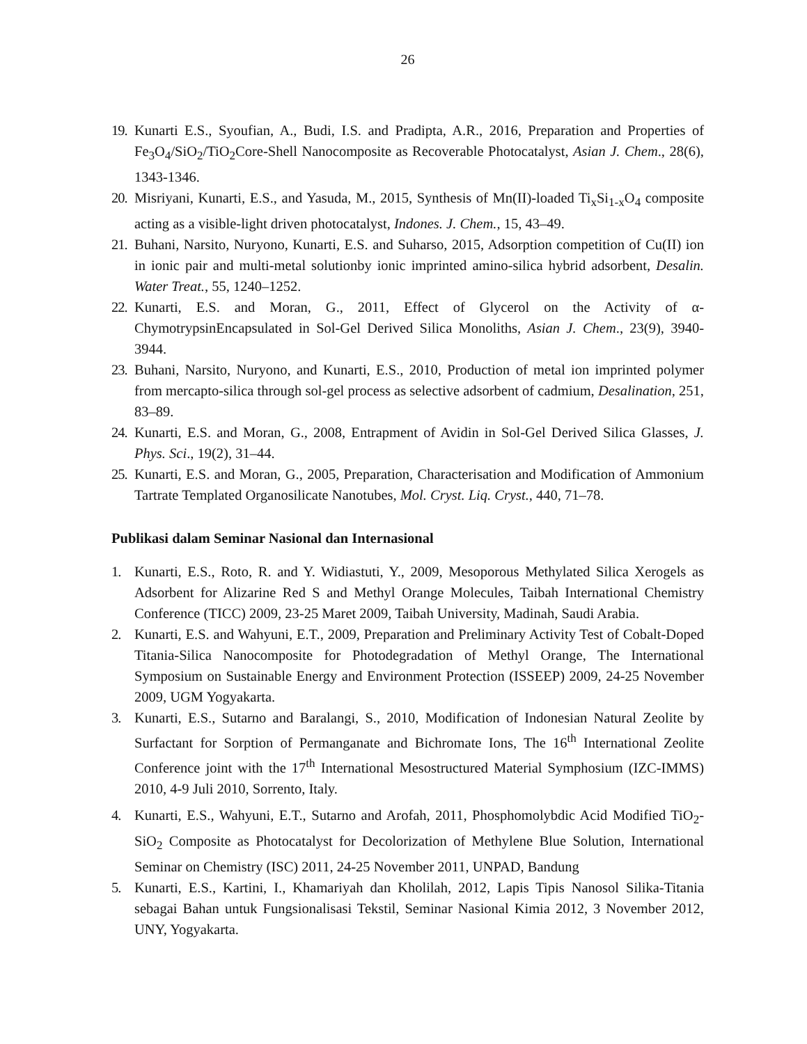26
19.
Kunarti E.S., Syoufian, A., Budi, I.S. and Pradipta, A.R., 2016, Preparation and Properties of Fe<sub>3</sub>O<sub>4</sub>/SiO<sub>2</sub>/TiO<sub>2</sub>Core-Shell Nanocomposite as Recoverable Photocatalyst, Asian J. Chem., 28(6), 1343-1346.
20.
Misriyani, Kunarti, E.S., and Yasuda, M., 2015, Synthesis of Mn(II)-loaded Ti<sub>x</sub>Si<sub>1-x</sub>O<sub>4</sub> composite acting as a visible-light driven photocatalyst, Indones. J. Chem., 15, 43–49.
21.
Buhani, Narsito, Nuryono, Kunarti, E.S. and Suharso, 2015, Adsorption competition of Cu(II) ion in ionic pair and multi-metal solutionby ionic imprinted amino-silica hybrid adsorbent, Desalin. Water Treat., 55, 1240–1252.
22.
Kunarti, E.S. and Moran, G., 2011, Effect of Glycerol on the Activity of α-ChymotrypsinEncapsulated in Sol-Gel Derived Silica Monoliths, Asian J. Chem., 23(9), 3940-3944.
23.
Buhani, Narsito, Nuryono, and Kunarti, E.S., 2010, Production of metal ion imprinted polymer from mercapto-silica through sol-gel process as selective adsorbent of cadmium, Desalination, 251, 83–89.
24.
Kunarti, E.S. and Moran, G., 2008, Entrapment of Avidin in Sol-Gel Derived Silica Glasses, J. Phys. Sci., 19(2), 31–44.
25.
Kunarti, E.S. and Moran, G., 2005, Preparation, Characterisation and Modification of Ammonium Tartrate Templated Organosilicate Nanotubes, Mol. Cryst. Liq. Cryst., 440, 71–78.
Publikasi dalam Seminar Nasional dan Internasional
1. Kunarti, E.S., Roto, R. and Y. Widiastuti, Y., 2009, Mesoporous Methylated Silica Xerogels as Adsorbent for Alizarine Red S and Methyl Orange Molecules, Taibah International Chemistry Conference (TICC) 2009, 23-25 Maret 2009, Taibah University, Madinah, Saudi Arabia.
2. Kunarti, E.S. and Wahyuni, E.T., 2009, Preparation and Preliminary Activity Test of Cobalt-Doped Titania-Silica Nanocomposite for Photodegradation of Methyl Orange, The International Symposium on Sustainable Energy and Environment Protection (ISSEEP) 2009, 24-25 November 2009, UGM Yogyakarta.
3. Kunarti, E.S., Sutarno and Baralangi, S., 2010, Modification of Indonesian Natural Zeolite by Surfactant for Sorption of Permanganate and Bichromate Ions, The 16<sup>th</sup> International Zeolite Conference joint with the 17<sup>th</sup> International Mesostructured Material Symphosium (IZC-IMMS) 2010, 4-9 Juli 2010, Sorrento, Italy.
4. Kunarti, E.S., Wahyuni, E.T., Sutarno and Arofah, 2011, Phosphomolybdic Acid Modified TiO<sub>2</sub>-SiO<sub>2</sub> Composite as Photocatalyst for Decolorization of Methylene Blue Solution, International Seminar on Chemistry (ISC) 2011, 24-25 November 2011, UNPAD, Bandung
5. Kunarti, E.S., Kartini, I., Khamariyah dan Kholilah, 2012, Lapis Tipis Nanosol Silika-Titania sebagai Bahan untuk Fungsionalisasi Tekstil, Seminar Nasional Kimia 2012, 3 November 2012, UNY, Yogyakarta.